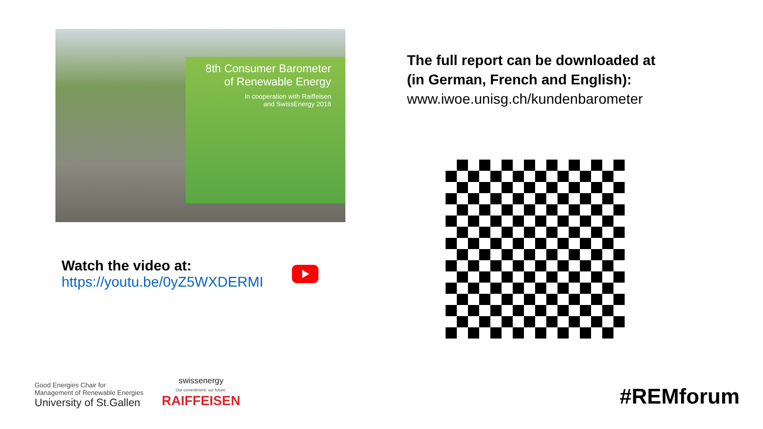8th Consumer Barometer
of Renewable Energy
In cooperation with Raiffeisen
and SwissEnergy 2018
Watch the video at:
https://youtu.be/0yZ5WXDERMI
The full report can be downloaded at
(in German, French and English):
www.iwoe.unisg.ch/kundenbarometer
Good Energies Chair for
Management of Renewable Energies
University of St.Gallen
swissenergy
Our commitment: our future.
RAIFFEISEN
#REMforum